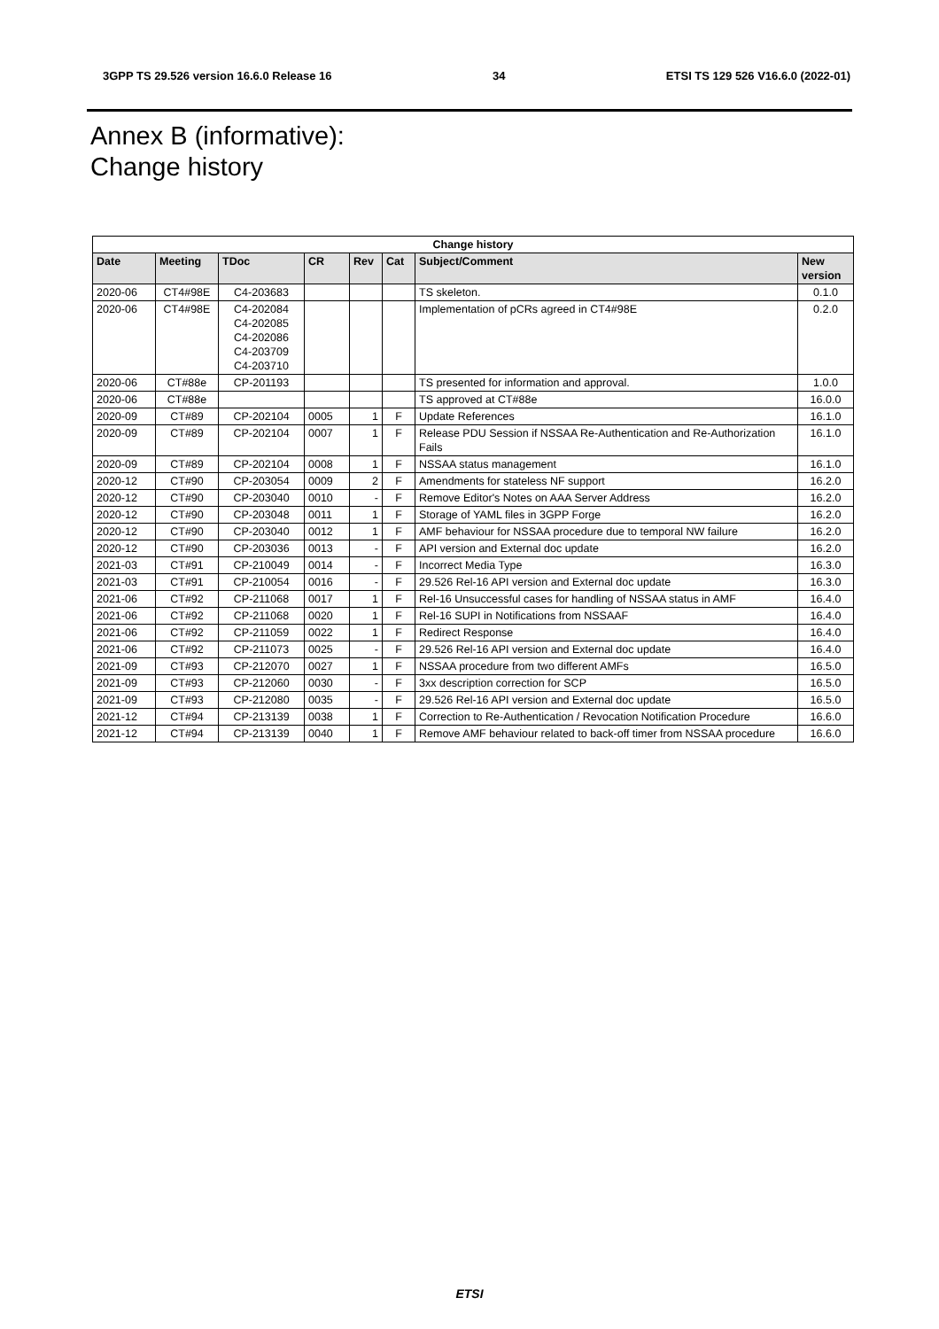3GPP TS 29.526 version 16.6.0 Release 16 34 ETSI TS 129 526 V16.6.0 (2022-01)
Annex B (informative):
Change history
| Change history | | | | | | | |
| --- | --- | --- | --- | --- | --- | --- | --- |
| Date | Meeting | TDoc | CR | Rev | Cat | Subject/Comment | New version |
| 2020-06 | CT4#98E | C4-203683 | | | | TS skeleton. | 0.1.0 |
| 2020-06 | CT4#98E | C4-202084 C4-202085 C4-202086 C4-203709 C4-203710 | | | | Implementation of pCRs agreed in CT4#98E | 0.2.0 |
| 2020-06 | CT#88e | CP-201193 | | | | TS presented for information and approval. | 1.0.0 |
| 2020-06 | CT#88e | | | | | TS approved at CT#88e | 16.0.0 |
| 2020-09 | CT#89 | CP-202104 | 0005 | 1 | F | Update References | 16.1.0 |
| 2020-09 | CT#89 | CP-202104 | 0007 | 1 | F | Release PDU Session if NSSAA Re-Authentication and Re-Authorization Fails | 16.1.0 |
| 2020-09 | CT#89 | CP-202104 | 0008 | 1 | F | NSSAA status management | 16.1.0 |
| 2020-12 | CT#90 | CP-203054 | 0009 | 2 | F | Amendments for stateless NF support | 16.2.0 |
| 2020-12 | CT#90 | CP-203040 | 0010 | - | F | Remove Editor's Notes on AAA Server Address | 16.2.0 |
| 2020-12 | CT#90 | CP-203048 | 0011 | 1 | F | Storage of YAML files in 3GPP Forge | 16.2.0 |
| 2020-12 | CT#90 | CP-203040 | 0012 | 1 | F | AMF behaviour for NSSAA procedure due to temporal NW failure | 16.2.0 |
| 2020-12 | CT#90 | CP-203036 | 0013 | - | F | API version and External doc update | 16.2.0 |
| 2021-03 | CT#91 | CP-210049 | 0014 | - | F | Incorrect Media Type | 16.3.0 |
| 2021-03 | CT#91 | CP-210054 | 0016 | - | F | 29.526 Rel-16 API version and External doc update | 16.3.0 |
| 2021-06 | CT#92 | CP-211068 | 0017 | 1 | F | Rel-16 Unsuccessful cases for handling of NSSAA status in AMF | 16.4.0 |
| 2021-06 | CT#92 | CP-211068 | 0020 | 1 | F | Rel-16 SUPI in Notifications from NSSAAF | 16.4.0 |
| 2021-06 | CT#92 | CP-211059 | 0022 | 1 | F | Redirect Response | 16.4.0 |
| 2021-06 | CT#92 | CP-211073 | 0025 | - | F | 29.526 Rel-16 API version and External doc update | 16.4.0 |
| 2021-09 | CT#93 | CP-212070 | 0027 | 1 | F | NSSAA procedure from two different AMFs | 16.5.0 |
| 2021-09 | CT#93 | CP-212060 | 0030 | - | F | 3xx description correction for SCP | 16.5.0 |
| 2021-09 | CT#93 | CP-212080 | 0035 | - | F | 29.526 Rel-16 API version and External doc update | 16.5.0 |
| 2021-12 | CT#94 | CP-213139 | 0038 | 1 | F | Correction to Re-Authentication / Revocation Notification Procedure | 16.6.0 |
| 2021-12 | CT#94 | CP-213139 | 0040 | 1 | F | Remove AMF behaviour related to back-off timer from NSSAA procedure | 16.6.0 |
ETSI